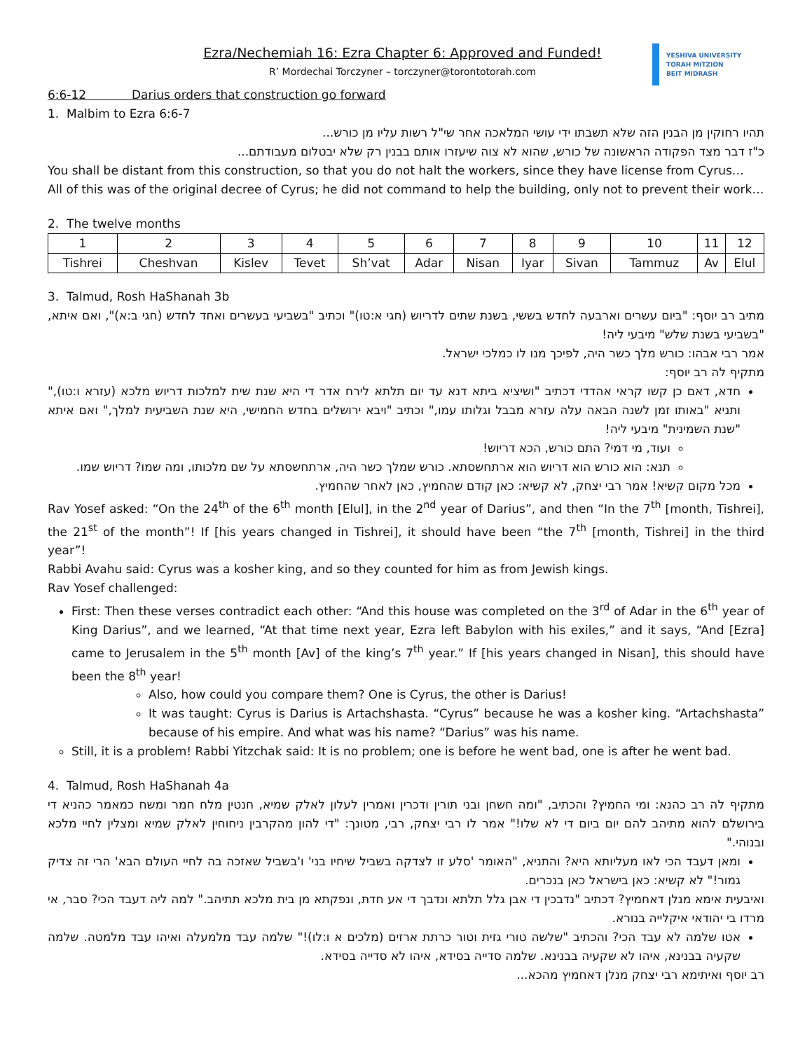Ezra/Nechemiah 16: Ezra Chapter 6: Approved and Funded!
R’ Mordechai Torczyner – torczyner@torontotorah.com
YESHIVA UNIVERSITY
TORAH MiTZION
BEIT MIDRASH
6:6-12 Darius orders that construction go forward
1. Malbim to Ezra 6:6-7
תהיו רחוקין מן הבנין הזה שלא תשבתו ידי עושי המלאכה אחר שי"ל רשות עליו מן כורש...
כ"ז דבר מצד הפקודה הראשונה של כורש, שהוא לא צוה שיעזרו אותם בבנין רק שלא יבטלום מעבודתם...
You shall be distant from this construction, so that you do not halt the workers, since they have license from Cyrus…
All of this was of the original decree of Cyrus; he did not command to help the building, only not to prevent their work…
2. The twelve months
| 1 | 2 | 3 | 4 | 5 | 6 | 7 | 8 | 9 | 10 | 11 | 12 |
| Tishrei | Cheshvan | Kislev | Tevet | Sh’vat | Adar | Nisan | Iyar | Sivan | Tammuz | Av | Elul |
3. Talmud, Rosh HaShanah 3b
מתיב רב יוסף: "ביום עשרים וארבעה לחדש בששי, בשנת שתים לדריוש (חגי א:טו)" וכתיב "בשביעי בעשרים ואחד לחדש (חגי ב:א)", ואם איתא, "בשביעי בשנת שלש" מיבעי ליה!
אמר רבי אבהו: כורש מלך כשר היה, לפיכך מנו לו כמלכי ישראל.
מתקיף לה רב יוסף:
חדא, דאם כן קשו קראי אהדדי דכתיב "ושיציא ביתא דנא עד יום תלתא לירח אדר די היא שנת שית למלכות דריוש מלכא (עזרא ו:טו)," ותניא "באותו זמן לשנה הבאה עלה עזרא מבבל וגלותו עמו," וכתיב "ויבא ירושלים בחדש החמישי, היא שנת השביעית למלך," ואם איתא "שנת השמינית" מיבעי ליה!
ועוד, מי דמי? התם כורש, הכא דריוש!
תנא: הוא כורש הוא דריוש הוא ארתחשסתא. כורש שמלך כשר היה, ארתחשסתא על שם מלכותו, ומה שמו? דריוש שמו.
מכל מקום קשיא! אמר רבי יצחק, לא קשיא: כאן קודם שהחמיץ, כאן לאחר שהחמיץ.
Rav Yosef asked: “On the 24<sup>th</sup> of the 6<sup>th</sup> month [Elul], in the 2<sup>nd</sup> year of Darius”, and then “In the 7<sup>th</sup> [month, Tishrei], the 21<sup>st</sup> of the month”! If [his years changed in Tishrei], it should have been “the 7<sup>th</sup> [month, Tishrei] in the third year”!
Rabbi Avahu said: Cyrus was a kosher king, and so they counted for him as from Jewish kings.
Rav Yosef challenged:
First: Then these verses contradict each other: “And this house was completed on the 3<sup>rd</sup> of Adar in the 6<sup>th</sup> year of King Darius”, and we learned, “At that time next year, Ezra left Babylon with his exiles,” and it says, “And [Ezra] came to Jerusalem in the 5<sup>th</sup> month [Av] of the king’s 7<sup>th</sup> year.” If [his years changed in Nisan], this should have been the 8<sup>th</sup> year!
Also, how could you compare them? One is Cyrus, the other is Darius!
It was taught: Cyrus is Darius is Artachshasta. “Cyrus” because he was a kosher king. “Artachshasta” because of his empire. And what was his name? “Darius” was his name.
Still, it is a problem! Rabbi Yitzchak said: It is no problem; one is before he went bad, one is after he went bad.
4. Talmud, Rosh HaShanah 4a
מתקיף לה רב כהנא: ומי החמיץ? והכתיב, "ומה חשחן ובני תורין ודכרין ואמרין לעלון לאלק שמיא, חנטין מלח חמר ומשח כמאמר כהניא די בירושלם להוא מתיהב להם יום ביום די לא שלו!" אמר לו רבי יצחק, רבי, מטונך: "די להון מהקרבין ניחוחין לאלק שמיא ומצלין לחיי מלכא ובנוהי."
ומאן דעבד הכי לאו מעליותא היא? והתניא, "האומר 'סלע זו לצדקה בשביל שיחיו בני' ו'בשביל שאזכה בה לחיי העולם הבא' הרי זה צדיק גמור!" לא קשיא: כאן בישראל כאן בנכרים.
ואיבעית אימא מנלן דאחמיץ? דכתיב "נדבכין די אבן גלל תלתא ונדבך די אע חדת, ונפקתא מן בית מלכא תתיהב." למה ליה דעבד הכי? סבר, אי מרדו בי יהודאי איקלייה בנורא.
אטו שלמה לא עבד הכי? והכתיב "שלשה טורי גזית וטור כרתת ארזים (מלכים א ו:לו)!" שלמה עבד מלמעלה ואיהו עבד מלמטה. שלמה שקעיה בבנינא, איהו לא שקעיה בבנינא. שלמה סדייה בסידא, איהו לא סדייה בסידא.
רב יוסף ואיתימא רבי יצחק מנלן דאחמיץ מהכא...